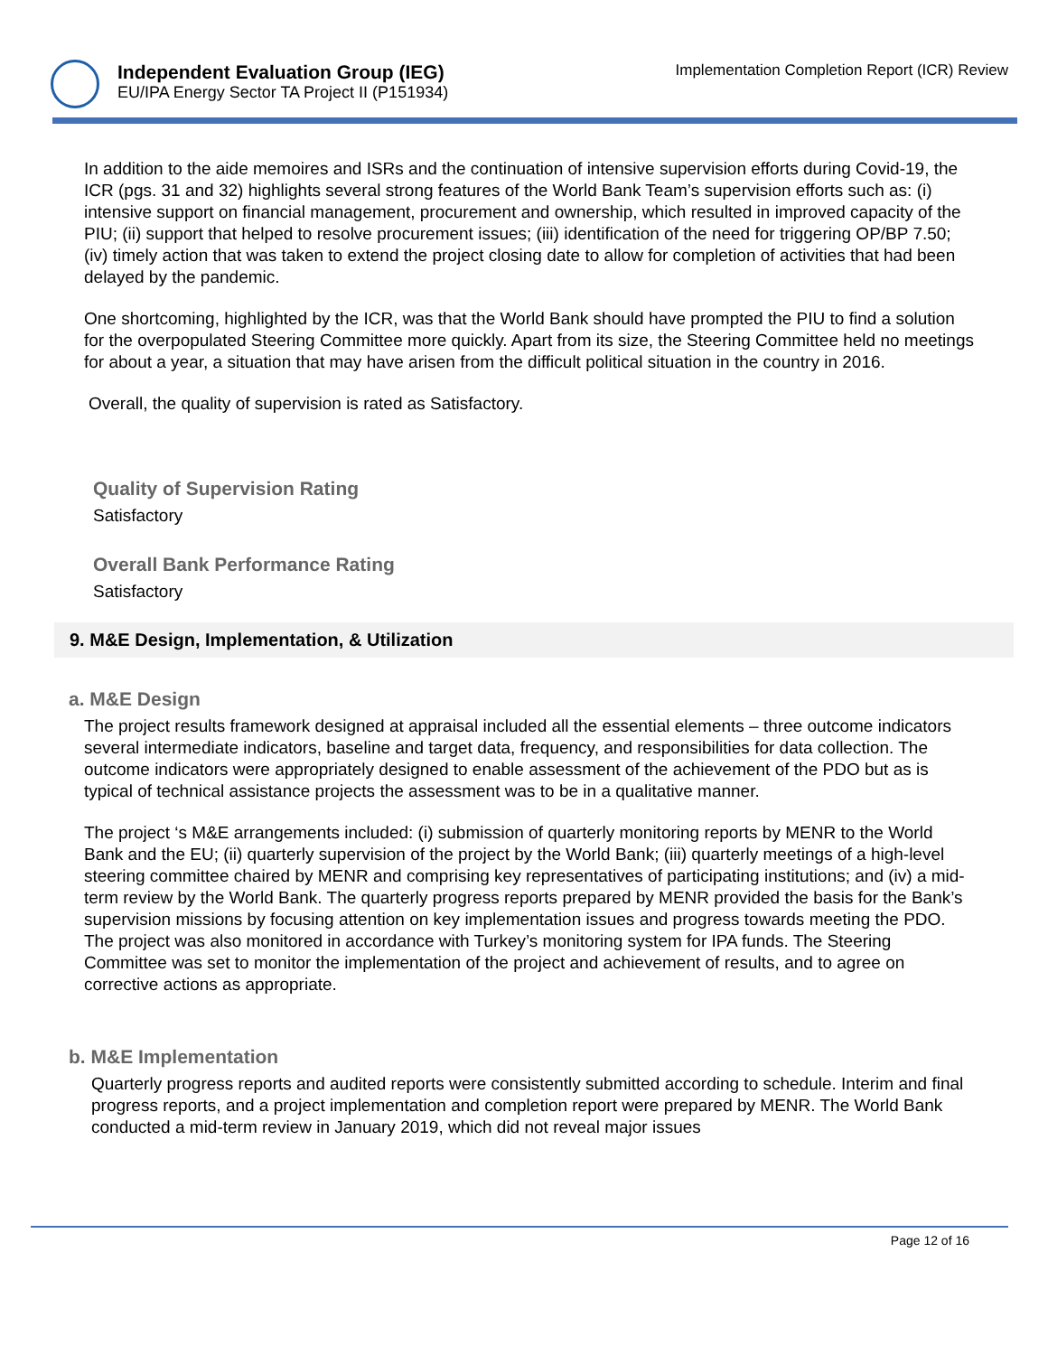Independent Evaluation Group (IEG)
EU/IPA Energy Sector TA Project II (P151934)
Implementation Completion Report (ICR) Review
In addition to the aide memoires and ISRs and the continuation of intensive supervision efforts during Covid-19, the ICR (pgs. 31 and 32) highlights several strong features of the World Bank Team’s supervision efforts such as: (i) intensive support on financial management, procurement and ownership, which resulted in improved capacity of the PIU; (ii) support that helped to resolve procurement issues; (iii) identification of the need for triggering OP/BP 7.50; (iv) timely action that was taken to extend the project closing date to allow for completion of activities that had been delayed by the pandemic.
One shortcoming, highlighted by the ICR, was that the World Bank should have prompted the PIU to find a solution for the overpopulated Steering Committee more quickly. Apart from its size, the Steering Committee held no meetings for about a year, a situation that may have arisen from the difficult political situation in the country in 2016.
Overall, the quality of supervision is rated as Satisfactory.
Quality of Supervision Rating
Satisfactory
Overall Bank Performance Rating
Satisfactory
9. M&E Design, Implementation, & Utilization
a. M&E Design
The project results framework designed at appraisal included all the essential elements – three outcome indicators several intermediate indicators, baseline and target data, frequency, and responsibilities for data collection. The outcome indicators were appropriately designed to enable assessment of the achievement of the PDO but as is typical of technical assistance projects the assessment was to be in a qualitative manner.
The project ‘s M&E arrangements included: (i) submission of quarterly monitoring reports by MENR to the World Bank and the EU; (ii) quarterly supervision of the project by the World Bank; (iii) quarterly meetings of a high-level steering committee chaired by MENR and comprising key representatives of participating institutions; and (iv) a mid- term review by the World Bank. The quarterly progress reports prepared by MENR provided the basis for the Bank’s supervision missions by focusing attention on key implementation issues and progress towards meeting the PDO. The project was also monitored in accordance with Turkey’s monitoring system for IPA funds. The Steering Committee was set to monitor the implementation of the project and achievement of results, and to agree on corrective actions as appropriate.
b. M&E Implementation
Quarterly progress reports and audited reports were consistently submitted according to schedule. Interim and final progress reports, and a project implementation and completion report were prepared by MENR. The World Bank conducted a mid-term review in January 2019, which did not reveal major issues
Page 12 of 16